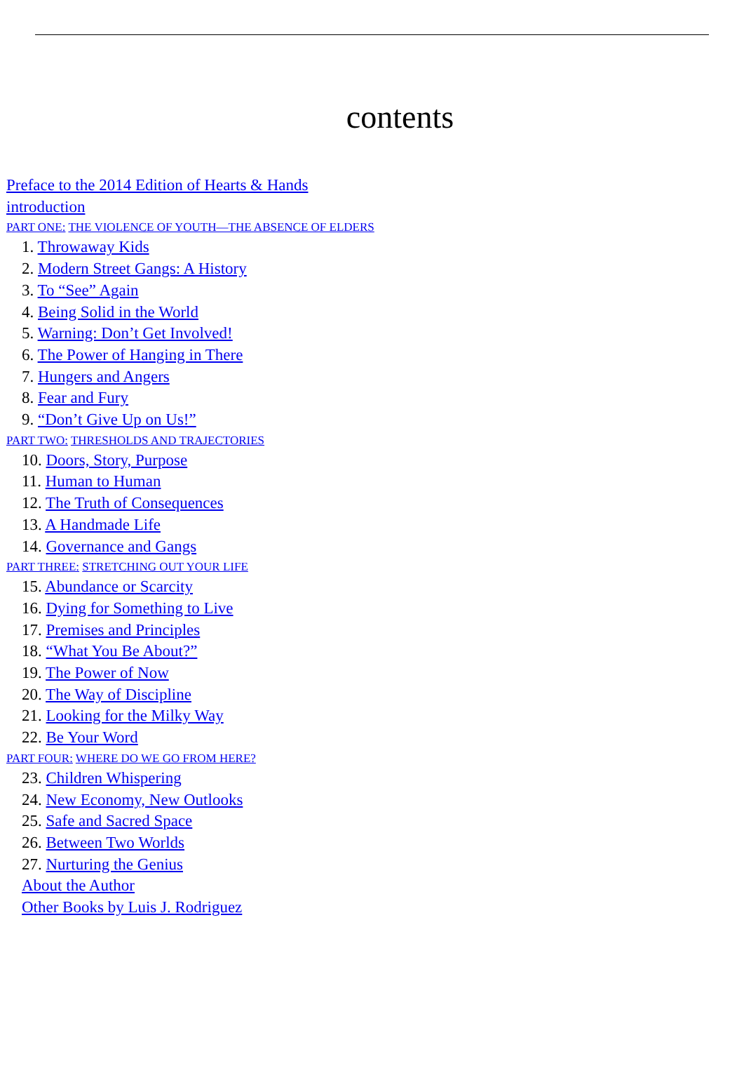contents
Preface to the 2014 Edition of Hearts & Hands
introduction
PART ONE: THE VIOLENCE OF YOUTH—THE ABSENCE OF ELDERS
1. Throwaway Kids
2. Modern Street Gangs: A History
3. To “See” Again
4. Being Solid in the World
5. Warning: Don’t Get Involved!
6. The Power of Hanging in There
7. Hungers and Angers
8. Fear and Fury
9. “Don’t Give Up on Us!”
PART TWO: THRESHOLDS AND TRAJECTORIES
10. Doors, Story, Purpose
11. Human to Human
12. The Truth of Consequences
13. A Handmade Life
14. Governance and Gangs
PART THREE: STRETCHING OUT YOUR LIFE
15. Abundance or Scarcity
16. Dying for Something to Live
17. Premises and Principles
18. “What You Be About?”
19. The Power of Now
20. The Way of Discipline
21. Looking for the Milky Way
22. Be Your Word
PART FOUR: WHERE DO WE GO FROM HERE?
23. Children Whispering
24. New Economy, New Outlooks
25. Safe and Sacred Space
26. Between Two Worlds
27. Nurturing the Genius
About the Author
Other Books by Luis J. Rodriguez